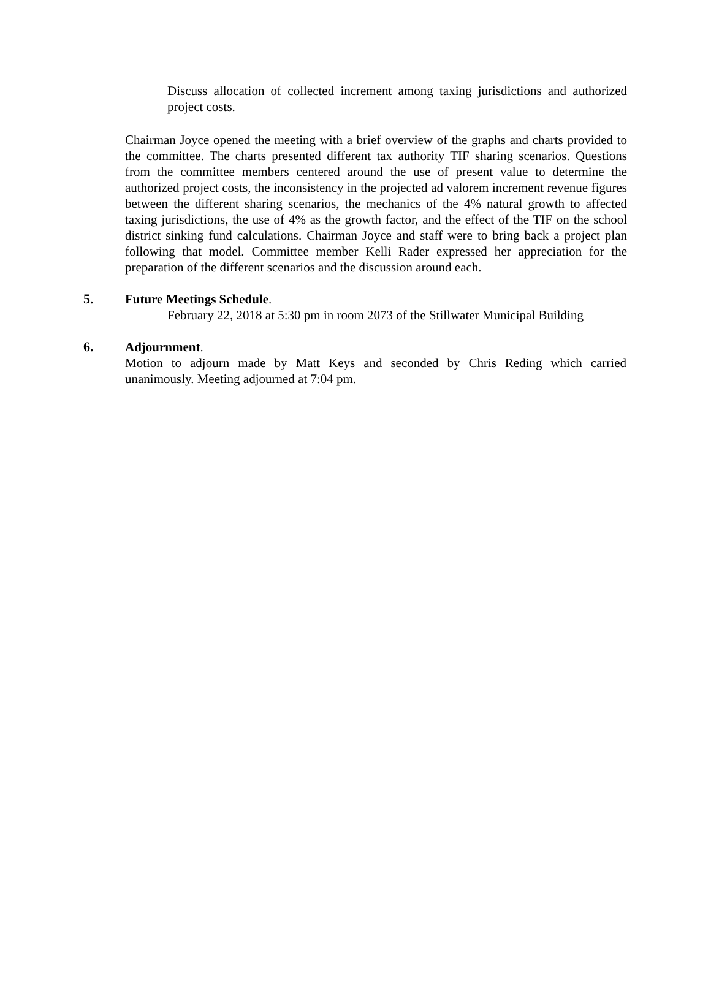Discuss allocation of collected increment among taxing jurisdictions and authorized project costs.
Chairman Joyce opened the meeting with a brief overview of the graphs and charts provided to the committee. The charts presented different tax authority TIF sharing scenarios. Questions from the committee members centered around the use of present value to determine the authorized project costs, the inconsistency in the projected ad valorem increment revenue figures between the different sharing scenarios, the mechanics of the 4% natural growth to affected taxing jurisdictions, the use of 4% as the growth factor, and the effect of the TIF on the school district sinking fund calculations. Chairman Joyce and staff were to bring back a project plan following that model. Committee member Kelli Rader expressed her appreciation for the preparation of the different scenarios and the discussion around each.
5. Future Meetings Schedule.
February 22, 2018 at 5:30 pm in room 2073 of the Stillwater Municipal Building
6. Adjournment.
Motion to adjourn made by Matt Keys and seconded by Chris Reding which carried unanimously. Meeting adjourned at 7:04 pm.